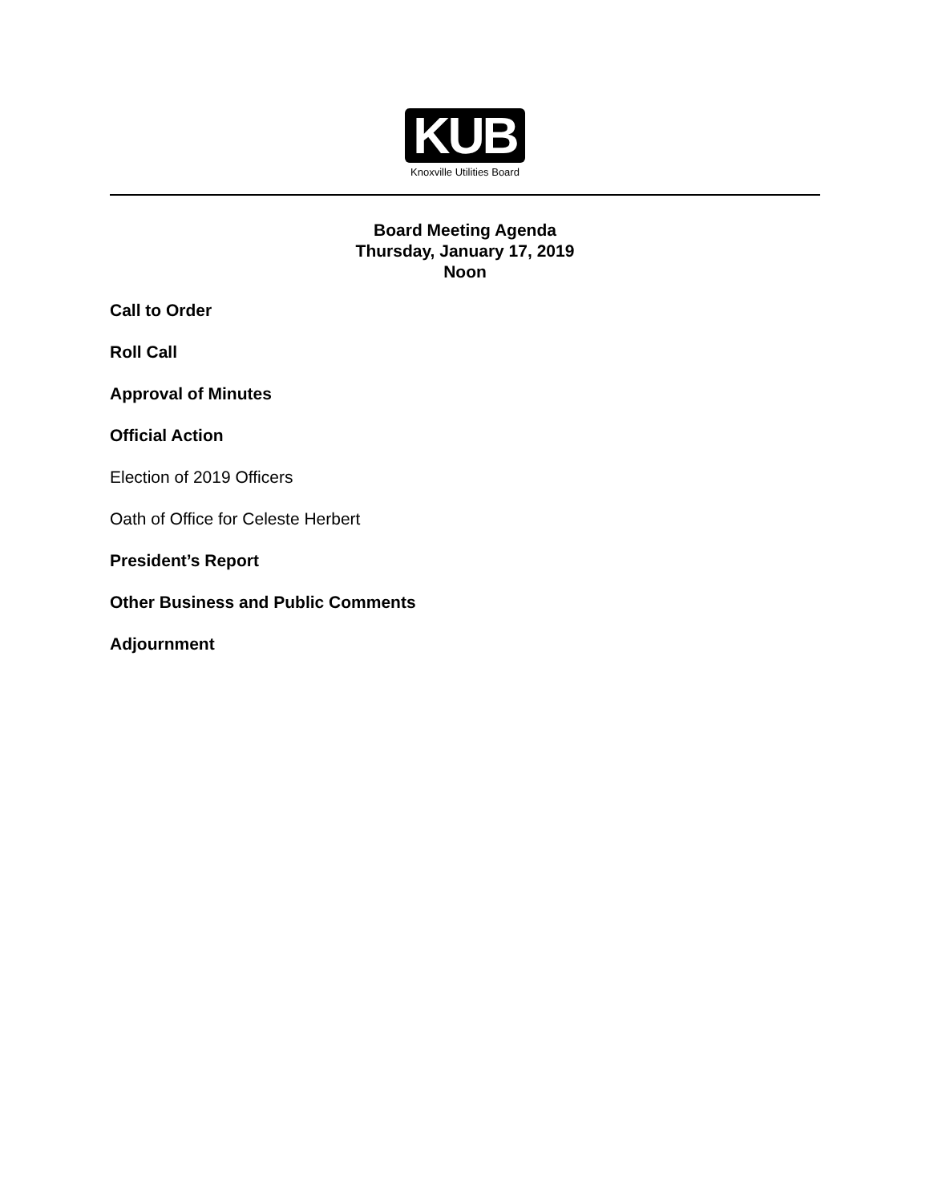KUB
Knoxville Utilities Board
Board Meeting Agenda
Thursday, January 17, 2019
Noon
Call to Order
Roll Call
Approval of Minutes
Official Action
Election of 2019 Officers
Oath of Office for Celeste Herbert
President’s Report
Other Business and Public Comments
Adjournment